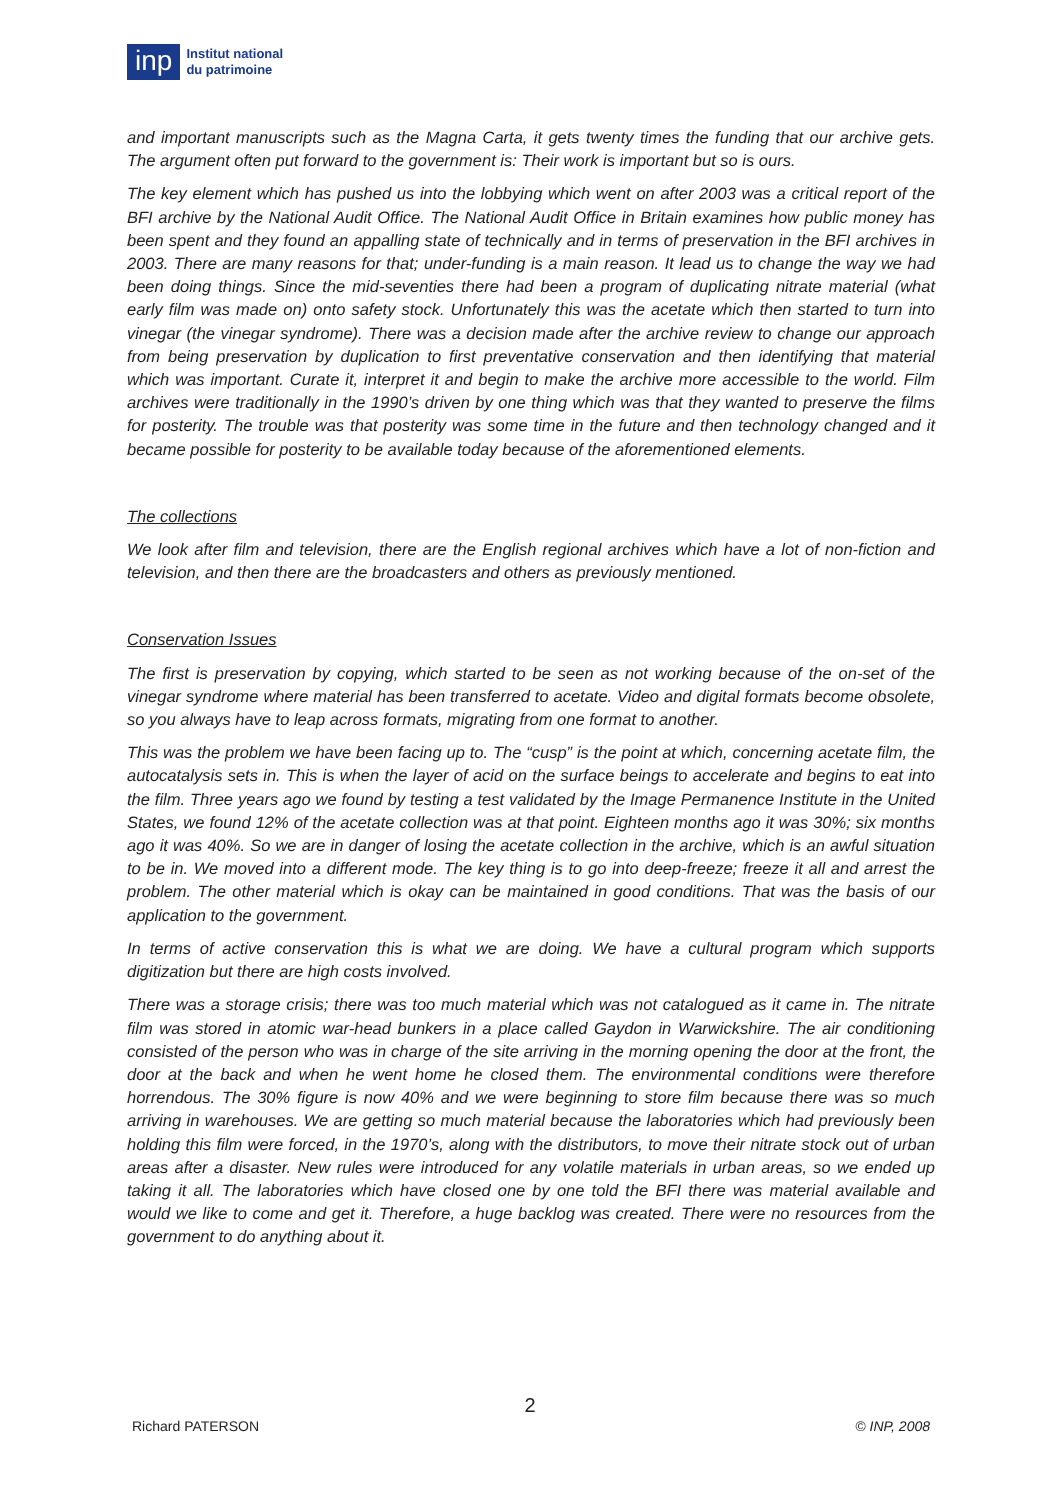inp
Institut national
du patrimoine
and important manuscripts such as the Magna Carta, it gets twenty times the funding that our archive gets. The argument often put forward to the government is: Their work is important but so is ours.
The key element which has pushed us into the lobbying which went on after 2003 was a critical report of the BFI archive by the National Audit Office. The National Audit Office in Britain examines how public money has been spent and they found an appalling state of technically and in terms of preservation in the BFI archives in 2003. There are many reasons for that; under-funding is a main reason. It lead us to change the way we had been doing things. Since the mid-seventies there had been a program of duplicating nitrate material (what early film was made on) onto safety stock. Unfortunately this was the acetate which then started to turn into vinegar (the vinegar syndrome). There was a decision made after the archive review to change our approach from being preservation by duplication to first preventative conservation and then identifying that material which was important. Curate it, interpret it and begin to make the archive more accessible to the world. Film archives were traditionally in the 1990’s driven by one thing which was that they wanted to preserve the films for posterity. The trouble was that posterity was some time in the future and then technology changed and it became possible for posterity to be available today because of the aforementioned elements.
The collections
We look after film and television, there are the English regional archives which have a lot of non-fiction and television, and then there are the broadcasters and others as previously mentioned.
Conservation Issues
The first is preservation by copying, which started to be seen as not working because of the on-set of the vinegar syndrome where material has been transferred to acetate. Video and digital formats become obsolete, so you always have to leap across formats, migrating from one format to another.
This was the problem we have been facing up to. The “cusp” is the point at which, concerning acetate film, the autocatalysis sets in. This is when the layer of acid on the surface beings to accelerate and begins to eat into the film. Three years ago we found by testing a test validated by the Image Permanence Institute in the United States, we found 12% of the acetate collection was at that point. Eighteen months ago it was 30%; six months ago it was 40%. So we are in danger of losing the acetate collection in the archive, which is an awful situation to be in. We moved into a different mode. The key thing is to go into deep-freeze; freeze it all and arrest the problem. The other material which is okay can be maintained in good conditions. That was the basis of our application to the government.
In terms of active conservation this is what we are doing. We have a cultural program which supports digitization but there are high costs involved.
There was a storage crisis; there was too much material which was not catalogued as it came in. The nitrate film was stored in atomic war-head bunkers in a place called Gaydon in Warwickshire. The air conditioning consisted of the person who was in charge of the site arriving in the morning opening the door at the front, the door at the back and when he went home he closed them. The environmental conditions were therefore horrendous. The 30% figure is now 40% and we were beginning to store film because there was so much arriving in warehouses. We are getting so much material because the laboratories which had previously been holding this film were forced, in the 1970’s, along with the distributors, to move their nitrate stock out of urban areas after a disaster. New rules were introduced for any volatile materials in urban areas, so we ended up taking it all. The laboratories which have closed one by one told the BFI there was material available and would we like to come and get it. Therefore, a huge backlog was created. There were no resources from the government to do anything about it.
2
Richard PATERSON © INP, 2008